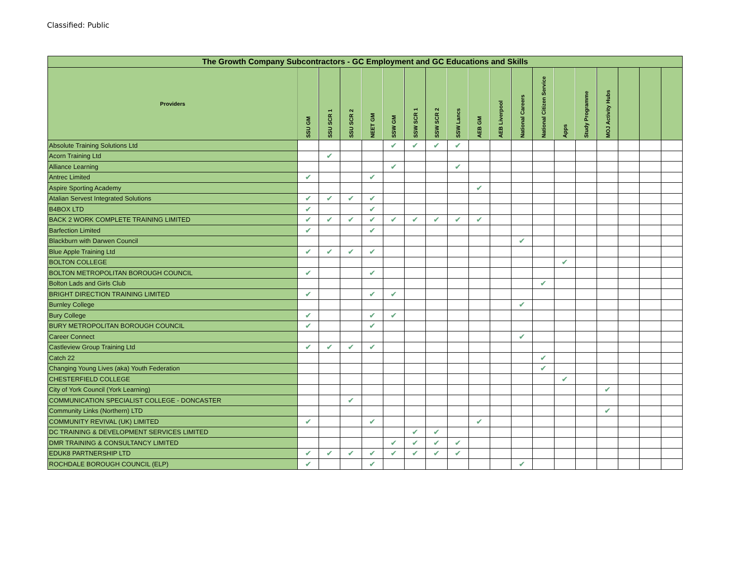Classified: Public
| The Growth Company Subcontractors - GC Employment and GC Educations and Skills | | | | | | | | | | | | | | | | | | |
| --- | --- | --- | --- | --- | --- | --- | --- | --- | --- | --- | --- | --- | --- | --- | --- | --- | --- | --- |
| Providers | SSU GM | SSU SCR 1 | SSU SCR 2 | NEET GM | SSW GM | SSW SCR 1 | SSW SCR 2 | SSW Lancs | AEB GM | AEB Liverpool | National Careers | National Citizen Service | Apps | Study Programme | MOJ Activity Hubs | | | |
| Absolute Training Solutions Ltd | | | | | ✔ | ✔ | ✔ | ✔ | | | | | | | | | | |
| Acorn Training Ltd | | ✔ | | | | | | | | | | | | | | | | |
| Alliance Learning | | | | | ✔ | | | ✔ | | | | | | | | | | |
| Antrec Limited | ✔ | | | ✔ | | | | | | | | | | | | | | |
| Aspire Sporting Academy | | | | | | | | | ✔ | | | | | | | | | |
| Atalian Servest Integrated Solutions | ✔ | ✔ | ✔ | ✔ | | | | | | | | | | | | | | |
| B4BOX LTD | ✔ | | | ✔ | | | | | | | | | | | | | | |
| BACK 2 WORK COMPLETE TRAINING LIMITED | ✔ | ✔ | ✔ | ✔ | ✔ | ✔ | ✔ | ✔ | ✔ | | | | | | | | | |
| Barfection Limited | ✔ | | | ✔ | | | | | | | | | | | | | | |
| Blackburn with Darwen Council | | | | | | | | | | | ✔ | | | | | | | |
| Blue Apple Training Ltd | ✔ | ✔ | ✔ | ✔ | | | | | | | | | | | | | | |
| BOLTON COLLEGE | | | | | | | | | | | | | ✔ | | | | | |
| BOLTON METROPOLITAN BOROUGH COUNCIL | ✔ | | | ✔ | | | | | | | | | | | | | | |
| Bolton Lads and Girls Club | | | | | | | | | | | | ✔ | | | | | | |
| BRIGHT DIRECTION TRAINING LIMITED | ✔ | | | ✔ | ✔ | | | | | | | | | | | | | |
| Burnley College | | | | | | | | | | | ✔ | | | | | | | |
| Bury College | ✔ | | | ✔ | ✔ | | | | | | | | | | | | | |
| BURY METROPOLITAN BOROUGH COUNCIL | ✔ | | | ✔ | | | | | | | | | | | | | | |
| Career Connect | | | | | | | | | | | ✔ | | | | | | | |
| Castleview Group Training Ltd | ✔ | ✔ | ✔ | ✔ | | | | | | | | | | | | | | |
| Catch 22 | | | | | | | | | | | | ✔ | | | | | | |
| Changing Young Lives (aka) Youth Federation | | | | | | | | | | | | ✔ | | | | | | |
| CHESTERFIELD COLLEGE | | | | | | | | | | | | | ✔ | | | | | |
| City of York Council (York Learning) | | | | | | | | | | | | | | | ✔ | | | |
| COMMUNICATION SPECIALIST COLLEGE - DONCASTER | | | ✔ | | | | | | | | | | | | | | | |
| Community Links (Northern) LTD | | | | | | | | | | | | | | | ✔ | | | |
| COMMUNITY REVIVAL (UK) LIMITED | ✔ | | | ✔ | | | | | ✔ | | | | | | | | | |
| DC TRAINING & DEVELOPMENT SERVICES LIMITED | | | | | | ✔ | ✔ | | | | | | | | | | | |
| DMR TRAINING & CONSULTANCY LIMITED | | | | | ✔ | ✔ | ✔ | ✔ | | | | | | | | | | |
| EDUK8 PARTNERSHIP LTD | ✔ | ✔ | ✔ | ✔ | ✔ | ✔ | ✔ | ✔ | | | | | | | | | | |
| ROCHDALE BOROUGH COUNCIL (ELP) | ✔ | | | ✔ | | | | | | | ✔ | | | | | | | |